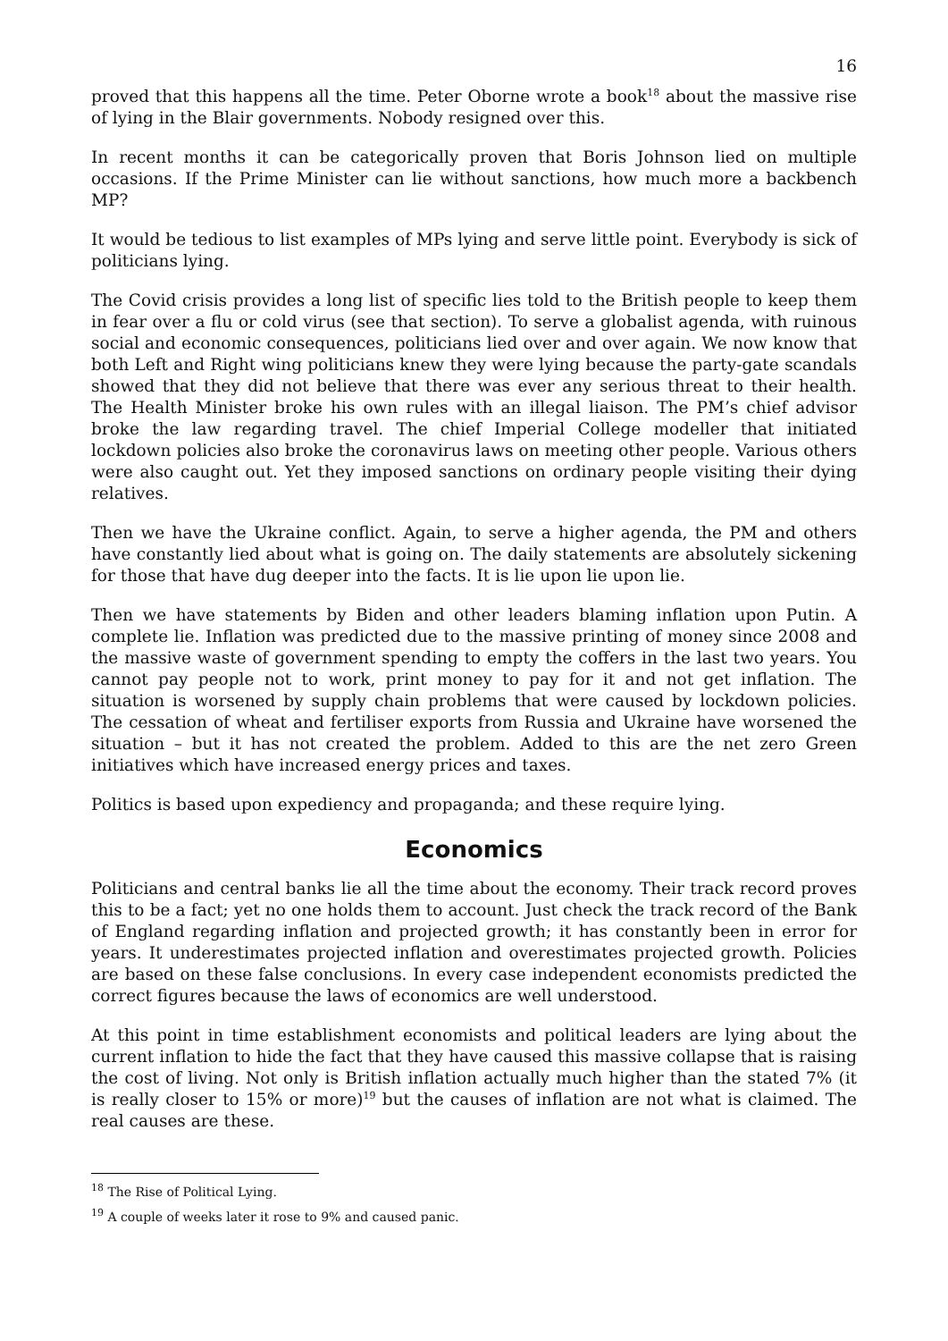16
proved that this happens all the time. Peter Oborne wrote a book<sup>18</sup> about the massive rise of lying in the Blair governments. Nobody resigned over this.
In recent months it can be categorically proven that Boris Johnson lied on multiple occasions. If the Prime Minister can lie without sanctions, how much more a backbench MP?
It would be tedious to list examples of MPs lying and serve little point. Everybody is sick of politicians lying.
The Covid crisis provides a long list of specific lies told to the British people to keep them in fear over a flu or cold virus (see that section). To serve a globalist agenda, with ruinous social and economic consequences, politicians lied over and over again. We now know that both Left and Right wing politicians knew they were lying because the party-gate scandals showed that they did not believe that there was ever any serious threat to their health. The Health Minister broke his own rules with an illegal liaison. The PM’s chief advisor broke the law regarding travel. The chief Imperial College modeller that initiated lockdown policies also broke the coronavirus laws on meeting other people. Various others were also caught out. Yet they imposed sanctions on ordinary people visiting their dying relatives.
Then we have the Ukraine conflict. Again, to serve a higher agenda, the PM and others have constantly lied about what is going on. The daily statements are absolutely sickening for those that have dug deeper into the facts. It is lie upon lie upon lie.
Then we have statements by Biden and other leaders blaming inflation upon Putin. A complete lie. Inflation was predicted due to the massive printing of money since 2008 and the massive waste of government spending to empty the coffers in the last two years. You cannot pay people not to work, print money to pay for it and not get inflation. The situation is worsened by supply chain problems that were caused by lockdown policies. The cessation of wheat and fertiliser exports from Russia and Ukraine have worsened the situation – but it has not created the problem. Added to this are the net zero Green initiatives which have increased energy prices and taxes.
Politics is based upon expediency and propaganda; and these require lying.
Economics
Politicians and central banks lie all the time about the economy. Their track record proves this to be a fact; yet no one holds them to account. Just check the track record of the Bank of England regarding inflation and projected growth; it has constantly been in error for years. It underestimates projected inflation and overestimates projected growth. Policies are based on these false conclusions. In every case independent economists predicted the correct figures because the laws of economics are well understood.
At this point in time establishment economists and political leaders are lying about the current inflation to hide the fact that they have caused this massive collapse that is raising the cost of living. Not only is British inflation actually much higher than the stated 7% (it is really closer to 15% or more)<sup>19</sup> but the causes of inflation are not what is claimed. The real causes are these.
<sup>18</sup> The Rise of Political Lying.
<sup>19</sup> A couple of weeks later it rose to 9% and caused panic.